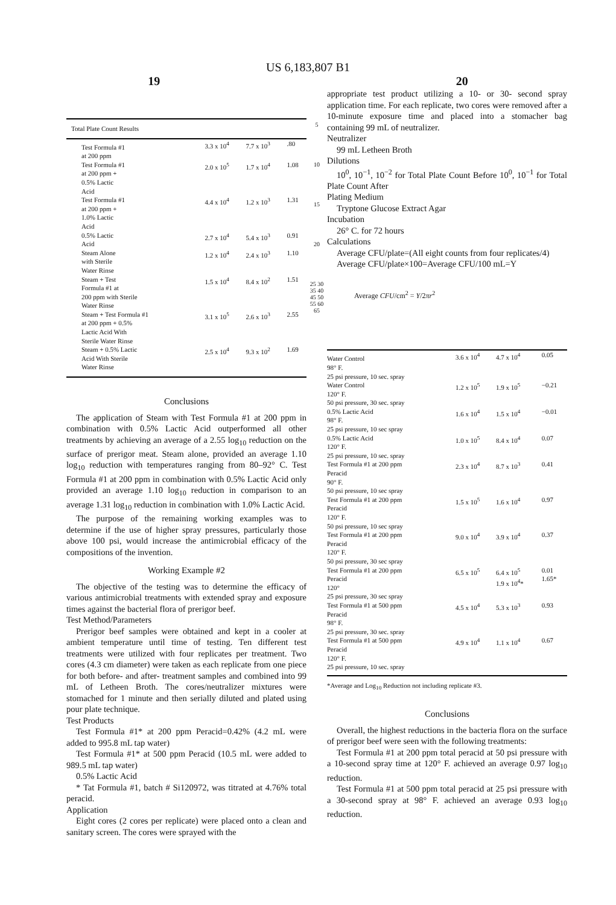US 6,183,807 B1
19 20
| Total Plate Count Results | | | |
| --- | --- | --- | --- |
| Test Formula #1 at 200 ppm | 3.3 x 10<sup>4</sup> | 7.7 x 10<sup>3</sup> | .80 |
| Test Formula #1 at 200 ppm + 0.5% Lactic Acid | 2.0 x 10<sup>5</sup> | 1.7 x 10<sup>4</sup> | 1.08 |
| Test Formula #1 at 200 ppm + 1.0% Lactic Acid | 4.4 x 10<sup>4</sup> | 1.2 x 10<sup>3</sup> | 1.31 |
| 0.5% Lactic Acid | 2.7 x 10<sup>4</sup> | 5.4 x 10<sup>3</sup> | 0.91 |
| Steam Alone with Sterile Water Rinse | 1.2 x 10<sup>4</sup> | 2.4 x 10<sup>3</sup> | 1.10 |
| Steam + Test Formula #1 at 200 ppm with Sterile Water Rinse | 1.5 x 10<sup>4</sup> | 8.4 x 10<sup>2</sup> | 1.51 |
| Steam + Test Formula #1 at 200 ppm + 0.5% Lactic Acid With Sterile Water Rinse | 3.1 x 10<sup>5</sup> | 2.6 x 10<sup>3</sup> | 2.55 |
| Steam + 0.5% Lactic Acid With Sterile Water Rinse | 2.5 x 10<sup>4</sup> | 9.3 x 10<sup>2</sup> | 1.69 |
Conclusions
The application of Steam with Test Formula #1 at 200 ppm in combination with 0.5% Lactic Acid outperformed all other treatments by achieving an average of a 2.55 log<sub>10</sub> reduction on the surface of prerigor meat. Steam alone, provided an average 1.10 log<sub>10</sub> reduction with temperatures ranging from 80–92° C. Test Formula #1 at 200 ppm in combination with 0.5% Lactic Acid only provided an average 1.10 log<sub>10</sub> reduction in comparison to an average 1.31 log<sub>10</sub> reduction in combination with 1.0% Lactic Acid.
The purpose of the remaining working examples was to determine if the use of higher spray pressures, particularly those above 100 psi, would increase the antimicrobial efficacy of the compositions of the invention.
Working Example #2
The objective of the testing was to determine the efficacy of various antimicrobial treatments with extended spray and exposure times against the bacterial flora of prerigor beef.
Test Method/Parameters
Prerigor beef samples were obtained and kept in a cooler at ambient temperature until time of testing. Ten different test treatments were utilized with four replicates per treatment. Two cores (4.3 cm diameter) were taken as each replicate from one piece for both before- and after- treatment samples and combined into 99 mL of Letheen Broth. The cores/neutralizer mixtures were stomached for 1 minute and then serially diluted and plated using pour plate technique.
Test Products
Test Formula #1* at 200 ppm Peracid=0.42% (4.2 mL were added to 995.8 mL tap water)
Test Formula #1* at 500 ppm Peracid (10.5 mL were added to 989.5 mL tap water)
0.5% Lactic Acid
* Tat Formula #1, batch # Si120972, was titrated at 4.76% total peracid.
Application
Eight cores (2 cores per replicate) were placed onto a clean and sanitary screen. The cores were sprayed with the
5
10
15
20
25 30 35 40 45 50 55 60 65
appropriate test product utilizing a 10- or 30- second spray application time. For each replicate, two cores were removed after a 10-minute exposure time and placed into a stomacher bag containing 99 mL of neutralizer.
Neutralizer
99 mL Letheen Broth
Dilutions
10<sup>0</sup>, 10<sup>−1</sup>, 10<sup>−2</sup> for Total Plate Count Before 10<sup>0</sup>, 10<sup>−1</sup> for Total Plate Count After
Plating Medium
Tryptone Glucose Extract Agar
Incubation
26° C. for 72 hours
Calculations
Average CFU/plate=(All eight counts from four replicates/4)
Average CFU/plate×100=Average CFU/100 mL=Y
Average CFU/cm<sup>2</sup> = Y/2πr<sup>2</sup>
| Water Control 98° F. 25 psi pressure, 10 sec. spray | 3.6 x 10<sup>4</sup> | 4.7 x 10<sup>4</sup> | 0.05 |
| Water Control 120° F. 50 psi pressure, 30 sec. spray | 1.2 x 10<sup>5</sup> | 1.9 x 10<sup>5</sup> | −0.21 |
| 0.5% Lactic Acid 98° F. 25 psi pressure, 10 sec spray | 1.6 x 10<sup>4</sup> | 1.5 x 10<sup>4</sup> | −0.01 |
| 0.5% Lactic Acid 120° F. 25 psi pressure, 10 sec. spray | 1.0 x 10<sup>5</sup> | 8.4 x 10<sup>4</sup> | 0.07 |
| Test Formula #1 at 200 ppm Peracid 90° F. 50 psi pressure, 10 sec spray | 2.3 x 10<sup>4</sup> | 8.7 x 10<sup>3</sup> | 0.41 |
| Test Formula #1 at 200 ppm Peracid 120° F. 50 psi pressure, 10 sec spray | 1.5 x 10<sup>5</sup> | 1.6 x 10<sup>4</sup> | 0.97 |
| Test Formula #1 at 200 ppm Peracid 120° F. 50 psi pressure, 30 sec spray | 9.0 x 10<sup>4</sup> | 3.9 x 10<sup>4</sup> | 0.37 |
| Test Formula #1 at 200 ppm Peracid 120° 25 psi pressure, 30 sec spray | 6.5 x 10<sup>5</sup> | 6.4 x 10<sup>5</sup> 1.9 x 10<sup>4</sup>* | 0.01 1.65* |
| Test Formula #1 at 500 ppm Peracid 98° F. 25 psi pressure, 30 sec. spray | 4.5 x 10<sup>4</sup> | 5.3 x 10<sup>3</sup> | 0.93 |
| Test Formula #1 at 500 ppm Peracid 120° F. 25 psi pressure, 10 sec. spray | 4.9 x 10<sup>4</sup> | 1.1 x 10<sup>4</sup> | 0.67 |
*Average and Log<sub>10</sub> Reduction not including replicate #3.
Conclusions
Overall, the highest reductions in the bacteria flora on the surface of prerigor beef were seen with the following treatments:
Test Formula #1 at 200 ppm total peracid at 50 psi pressure with a 10-second spray time at 120° F. achieved an average 0.97 log<sub>10</sub> reduction.
Test Formula #1 at 500 ppm total peracid at 25 psi pressure with a 30-second spray at 98° F. achieved an average 0.93 log<sub>10</sub> reduction.